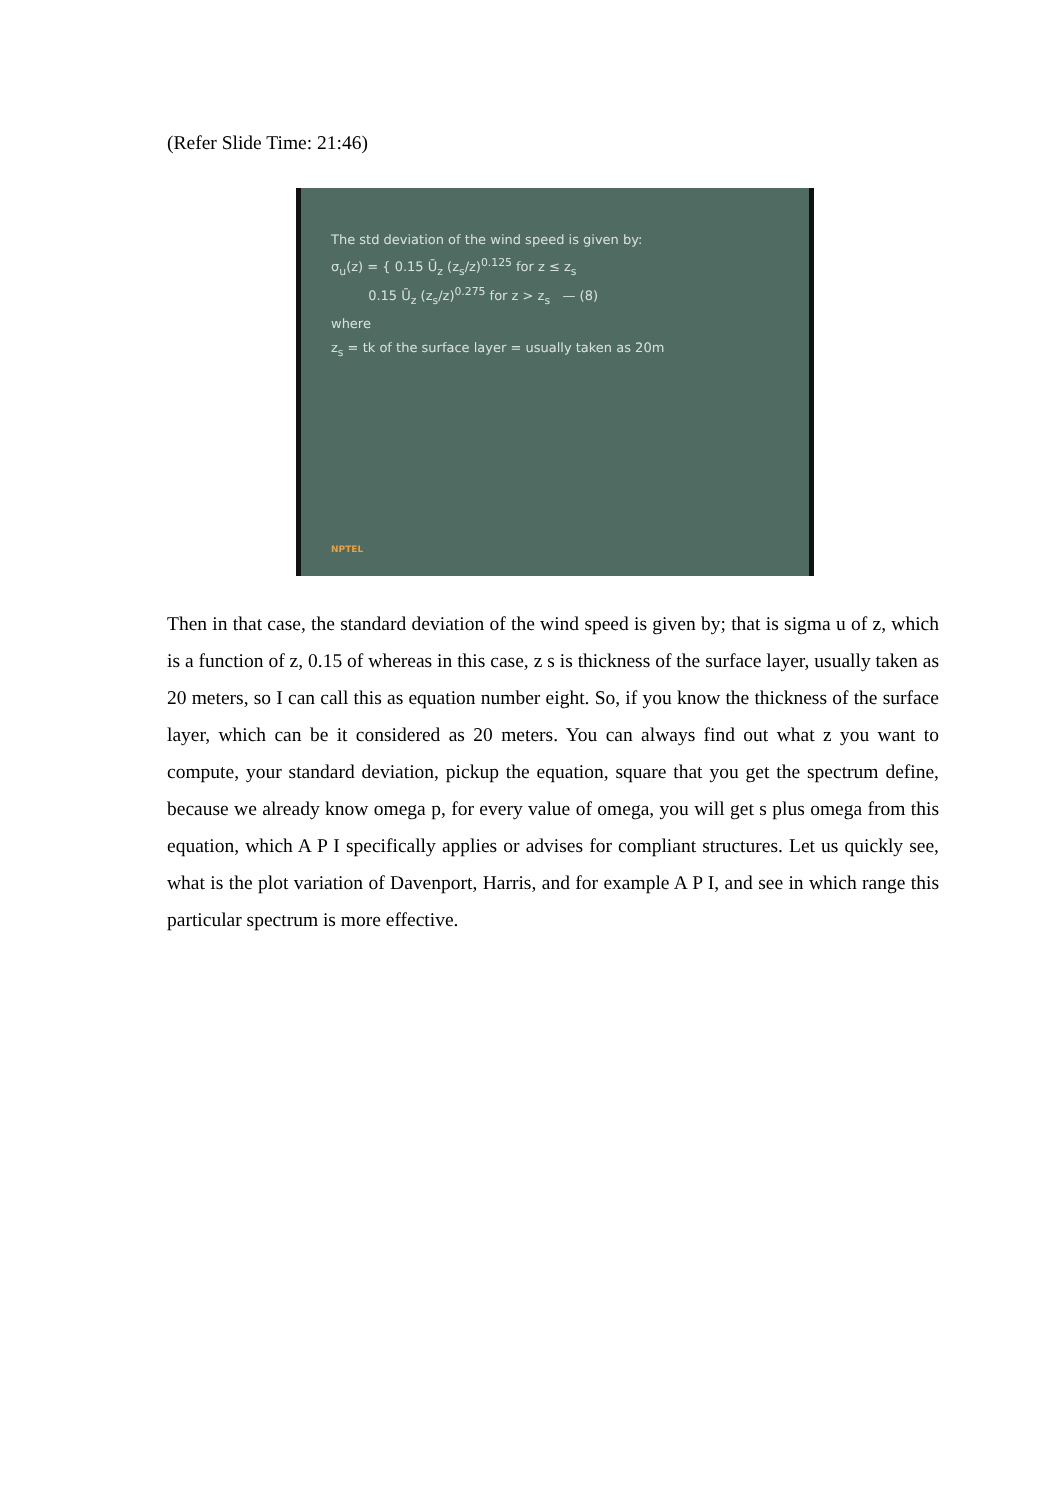(Refer Slide Time: 21:46)
The std deviation of the wind speed is given by:
σ<sub>u</sub>(z) = { 0.15 Ū<sub>z</sub> (z<sub>s</sub>/z)<sup>0.125</sup> for z ≤ z<sub>s</sub>
0.15 Ū<sub>z</sub> (z<sub>s</sub>/z)<sup>0.275</sup> for z > z<sub>s</sub> — (8)
where
z<sub>s</sub> = tk of the surface layer = usually taken as 20m
NPTEL
Then in that case, the standard deviation of the wind speed is given by; that is sigma u of z, which is a function of z, 0.15 of whereas in this case, z s is thickness of the surface layer, usually taken as 20 meters, so I can call this as equation number eight. So, if you know the thickness of the surface layer, which can be it considered as 20 meters. You can always find out what z you want to compute, your standard deviation, pickup the equation, square that you get the spectrum define, because we already know omega p, for every value of omega, you will get s plus omega from this equation, which A P I specifically applies or advises for compliant structures. Let us quickly see, what is the plot variation of Davenport, Harris, and for example A P I, and see in which range this particular spectrum is more effective.